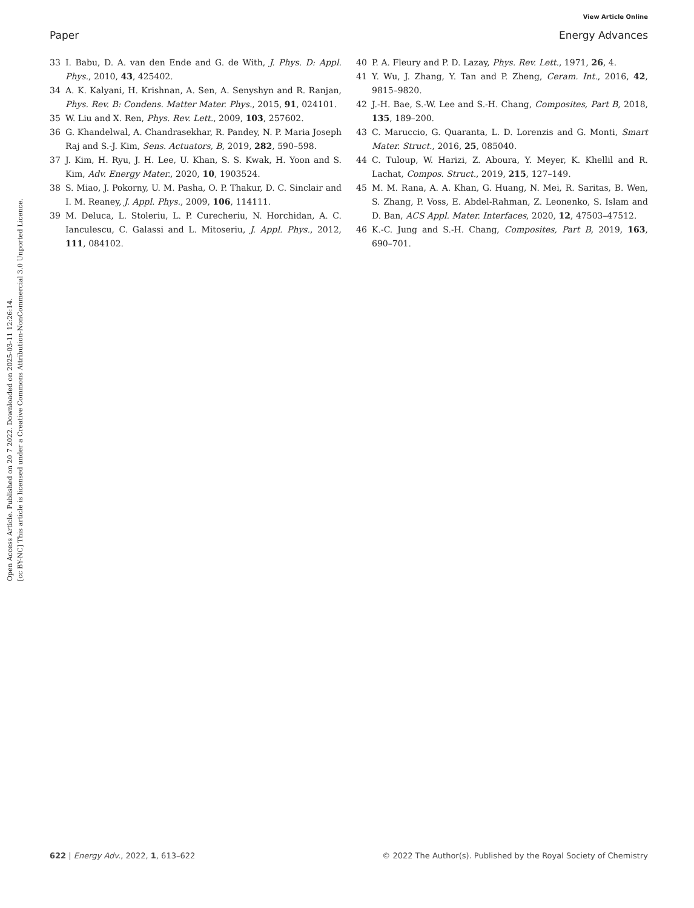Open Access Article. Published on 20 7 2022. Downloaded on 2025-03-11 12:26:14.
[cc BY-NC] This article is licensed under a Creative Commons Attribution-NonCommercial 3.0 Unported Licence.
View Article Online
Paper Energy Advances
33 I. Babu, D. A. van den Ende and G. de With, J. Phys. D: Appl. Phys., 2010, 43, 425402.
34 A. K. Kalyani, H. Krishnan, A. Sen, A. Senyshyn and R. Ranjan, Phys. Rev. B: Condens. Matter Mater. Phys., 2015, 91, 024101.
35 W. Liu and X. Ren, Phys. Rev. Lett., 2009, 103, 257602.
36 G. Khandelwal, A. Chandrasekhar, R. Pandey, N. P. Maria Joseph Raj and S.-J. Kim, Sens. Actuators, B, 2019, 282, 590–598.
37 J. Kim, H. Ryu, J. H. Lee, U. Khan, S. S. Kwak, H. Yoon and S. Kim, Adv. Energy Mater., 2020, 10, 1903524.
38 S. Miao, J. Pokorny, U. M. Pasha, O. P. Thakur, D. C. Sinclair and I. M. Reaney, J. Appl. Phys., 2009, 106, 114111.
39 M. Deluca, L. Stoleriu, L. P. Curecheriu, N. Horchidan, A. C. Ianculescu, C. Galassi and L. Mitoseriu, J. Appl. Phys., 2012, 111, 084102.
40 P. A. Fleury and P. D. Lazay, Phys. Rev. Lett., 1971, 26, 4.
41 Y. Wu, J. Zhang, Y. Tan and P. Zheng, Ceram. Int., 2016, 42, 9815–9820.
42 J.-H. Bae, S.-W. Lee and S.-H. Chang, Composites, Part B, 2018, 135, 189–200.
43 C. Maruccio, G. Quaranta, L. D. Lorenzis and G. Monti, Smart Mater. Struct., 2016, 25, 085040.
44 C. Tuloup, W. Harizi, Z. Aboura, Y. Meyer, K. Khellil and R. Lachat, Compos. Struct., 2019, 215, 127–149.
45 M. M. Rana, A. A. Khan, G. Huang, N. Mei, R. Saritas, B. Wen, S. Zhang, P. Voss, E. Abdel-Rahman, Z. Leonenko, S. Islam and D. Ban, ACS Appl. Mater. Interfaces, 2020, 12, 47503–47512.
46 K.-C. Jung and S.-H. Chang, Composites, Part B, 2019, 163, 690–701.
622 | Energy Adv., 2022, 1, 613–622 © 2022 The Author(s). Published by the Royal Society of Chemistry